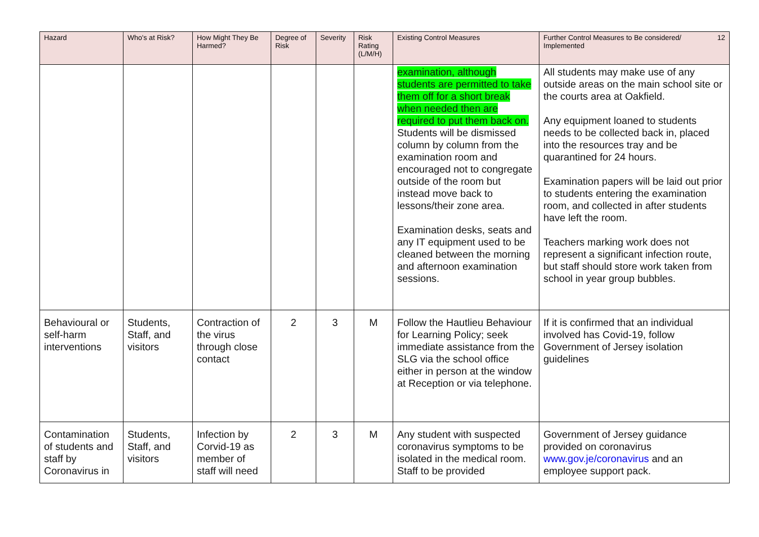| Hazard | Who's at Risk? | How Might They Be Harmed? | Degree of Risk | Severity | Risk Rating (L/M/H) | Existing Control Measures | 12 Further Control Measures to Be considered/ Implemented |
| --- | --- | --- | --- | --- | --- | --- | --- |
| | | | | | | examination, although students are permitted to take them off for a short break when needed then are required to put them back on. Students will be dismissed column by column from the examination room and encouraged not to congregate outside of the room but instead move back to lessons/their zone area. Examination desks, seats and any IT equipment used to be cleaned between the morning and afternoon examination sessions. | All students may make use of any outside areas on the main school site or the courts area at Oakfield. Any equipment loaned to students needs to be collected back in, placed into the resources tray and be quarantined for 24 hours. Examination papers will be laid out prior to students entering the examination room, and collected in after students have left the room. Teachers marking work does not represent a significant infection route, but staff should store work taken from school in year group bubbles. |
| Behavioural or self-harm interventions | Students, Staff, and visitors | Contraction of the virus through close contact | 2 | 3 | M | Follow the Hautlieu Behaviour for Learning Policy; seek immediate assistance from the SLG via the school office either in person at the window at Reception or via telephone. | If it is confirmed that an individual involved has Covid-19, follow Government of Jersey isolation guidelines |
| Contamination of students and staff by Coronavirus in | Students, Staff, and visitors | Infection by Corvid-19 as member of staff will need | 2 | 3 | M | Any student with suspected coronavirus symptoms to be isolated in the medical room. Staff to be provided | Government of Jersey guidance provided on coronavirus www.gov.je/coronavirus and an employee support pack. |